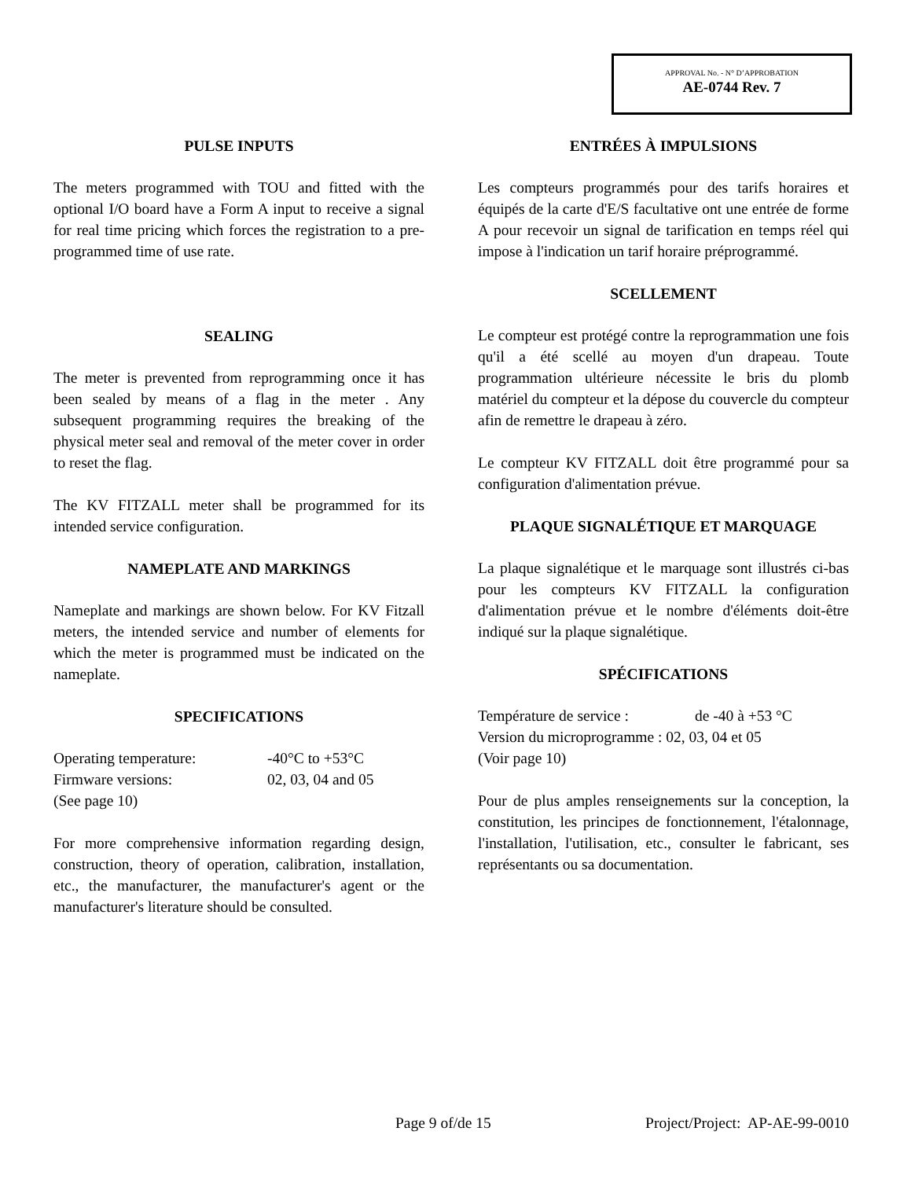APPROVAL No. - N° D’APPROBATION
AE-0744 Rev. 7
PULSE INPUTS
The meters programmed with TOU and fitted with the optional I/O board have a Form A input to receive a signal for real time pricing which forces the registration to a pre-programmed time of use rate.
SEALING
The meter is prevented from reprogramming once it has been sealed by means of a flag in the meter . Any subsequent programming requires the breaking of the physical meter seal and removal of the meter cover in order to reset the flag.
The KV FITZALL meter shall be programmed for its intended service configuration.
NAMEPLATE AND MARKINGS
Nameplate and markings are shown below. For KV Fitzall meters, the intended service and number of elements for which the meter is programmed must be indicated on the nameplate.
SPECIFICATIONS
Operating temperature: -40°C to +53°C
Firmware versions: 02, 03, 04 and 05
(See page 10)
For more comprehensive information regarding design, construction, theory of operation, calibration, installation, etc., the manufacturer, the manufacturer's agent or the manufacturer's literature should be consulted.
ENTRÉES À IMPULSIONS
Les compteurs programmés pour des tarifs horaires et équipés de la carte d'E/S facultative ont une entrée de forme A pour recevoir un signal de tarification en temps réel qui impose à l'indication un tarif horaire préprogrammé.
SCELLEMENT
Le compteur est protégé contre la reprogrammation une fois qu'il a été scellé au moyen d'un drapeau. Toute programmation ultérieure nécessite le bris du plomb matériel du compteur et la dépose du couvercle du compteur afin de remettre le drapeau à zéro.
Le compteur KV FITZALL doit être programmé pour sa configuration d'alimentation prévue.
PLAQUE SIGNALÉTIQUE ET MARQUAGE
La plaque signalétique et le marquage sont illustrés ci-bas pour les compteurs KV FITZALL la configuration d'alimentation prévue et le nombre d'éléments doit-être indiqué sur la plaque signalétique.
SPÉCIFICATIONS
Température de service : de -40 à +53 °C
Version du microprogramme : 02, 03, 04 et 05
(Voir page 10)
Pour de plus amples renseignements sur la conception, la constitution, les principes de fonctionnement, l'étalonnage, l'installation, l'utilisation, etc., consulter le fabricant, ses représentants ou sa documentation.
Page 9 of/de 15 Project/Project: AP-AE-99-0010